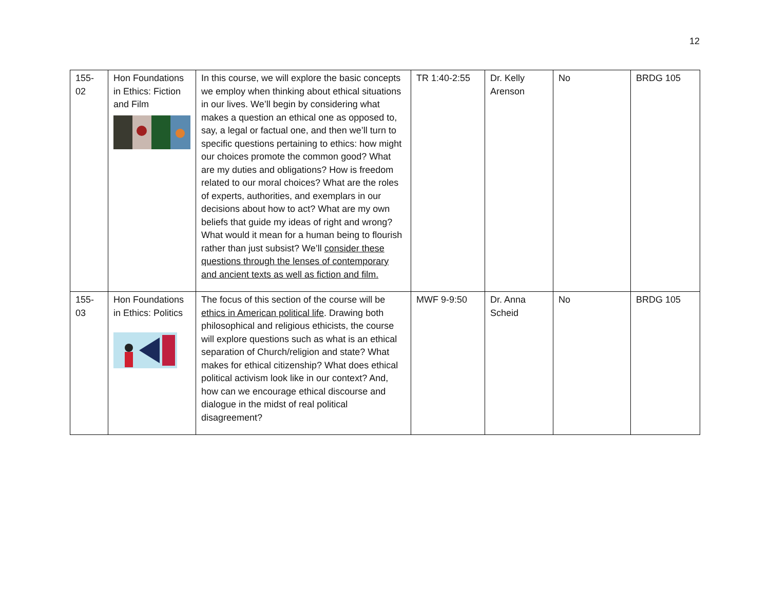12
| 155- 02 | Hon Foundations in Ethics: Fiction and Film | In this course, we will explore the basic concepts we employ when thinking about ethical situations in our lives. We’ll begin by considering what makes a question an ethical one as opposed to, say, a legal or factual one, and then we’ll turn to specific questions pertaining to ethics: how might our choices promote the common good? What are my duties and obligations? How is freedom related to our moral choices? What are the roles of experts, authorities, and exemplars in our decisions about how to act? What are my own beliefs that guide my ideas of right and wrong? What would it mean for a human being to flourish rather than just subsist? We’ll consider these questions through the lenses of contemporary and ancient texts as well as fiction and film. | TR 1:40-2:55 | Dr. Kelly Arenson | No | BRDG 105 |
| 155- 03 | Hon Foundations in Ethics: Politics | The focus of this section of the course will be ethics in American political life . Drawing both philosophical and religious ethicists, the course will explore questions such as what is an ethical separation of Church/religion and state? What makes for ethical citizenship? What does ethical political activism look like in our context? And, how can we encourage ethical discourse and dialogue in the midst of real political disagreement? | MWF 9-9:50 | Dr. Anna Scheid | No | BRDG 105 |